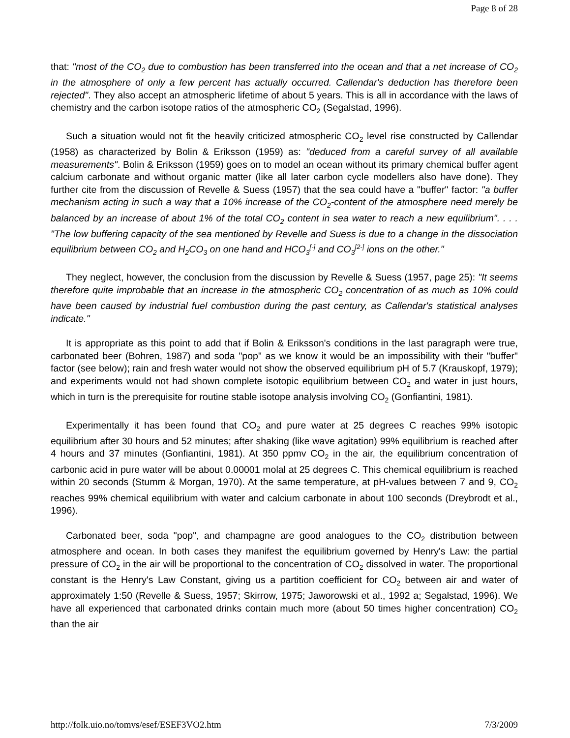Page 8 of 28
that: "most of the CO<sub>2</sub> due to combustion has been transferred into the ocean and that a net increase of CO<sub>2</sub> in the atmosphere of only a few percent has actually occurred. Callendar's deduction has therefore been rejected". They also accept an atmospheric lifetime of about 5 years. This is all in accordance with the laws of chemistry and the carbon isotope ratios of the atmospheric CO<sub>2</sub> (Segalstad, 1996).
Such a situation would not fit the heavily criticized atmospheric CO<sub>2</sub> level rise constructed by Callendar (1958) as characterized by Bolin & Eriksson (1959) as: "deduced from a careful survey of all available measurements". Bolin & Eriksson (1959) goes on to model an ocean without its primary chemical buffer agent calcium carbonate and without organic matter (like all later carbon cycle modellers also have done). They further cite from the discussion of Revelle & Suess (1957) that the sea could have a "buffer" factor: "a buffer mechanism acting in such a way that a 10% increase of the CO<sub>2</sub>-content of the atmosphere need merely be balanced by an increase of about 1% of the total CO<sub>2</sub> content in sea water to reach a new equilibrium". . . . "The low buffering capacity of the sea mentioned by Revelle and Suess is due to a change in the dissociation equilibrium between CO<sub>2</sub> and H<sub>2</sub>CO<sub>3</sub> on one hand and HCO<sub>3</sub><sup>[-]</sup> and CO<sub>3</sub><sup>[2-]</sup> ions on the other."
They neglect, however, the conclusion from the discussion by Revelle & Suess (1957, page 25): "It seems therefore quite improbable that an increase in the atmospheric CO<sub>2</sub> concentration of as much as 10% could have been caused by industrial fuel combustion during the past century, as Callendar's statistical analyses indicate."
It is appropriate as this point to add that if Bolin & Eriksson's conditions in the last paragraph were true, carbonated beer (Bohren, 1987) and soda "pop" as we know it would be an impossibility with their "buffer" factor (see below); rain and fresh water would not show the observed equilibrium pH of 5.7 (Krauskopf, 1979); and experiments would not had shown complete isotopic equilibrium between CO<sub>2</sub> and water in just hours, which in turn is the prerequisite for routine stable isotope analysis involving CO<sub>2</sub> (Gonfiantini, 1981).
Experimentally it has been found that CO<sub>2</sub> and pure water at 25 degrees C reaches 99% isotopic equilibrium after 30 hours and 52 minutes; after shaking (like wave agitation) 99% equilibrium is reached after 4 hours and 37 minutes (Gonfiantini, 1981). At 350 ppmv CO<sub>2</sub> in the air, the equilibrium concentration of carbonic acid in pure water will be about 0.00001 molal at 25 degrees C. This chemical equilibrium is reached within 20 seconds (Stumm & Morgan, 1970). At the same temperature, at pH-values between 7 and 9, CO<sub>2</sub> reaches 99% chemical equilibrium with water and calcium carbonate in about 100 seconds (Dreybrodt et al., 1996).
Carbonated beer, soda "pop", and champagne are good analogues to the CO<sub>2</sub> distribution between atmosphere and ocean. In both cases they manifest the equilibrium governed by Henry's Law: the partial pressure of CO<sub>2</sub> in the air will be proportional to the concentration of CO<sub>2</sub> dissolved in water. The proportional constant is the Henry's Law Constant, giving us a partition coefficient for CO<sub>2</sub> between air and water of approximately 1:50 (Revelle & Suess, 1957; Skirrow, 1975; Jaworowski et al., 1992 a; Segalstad, 1996). We have all experienced that carbonated drinks contain much more (about 50 times higher concentration) CO<sub>2</sub> than the air
http://folk.uio.no/tomvs/esef/ESEF3VO2.htm 7/3/2009